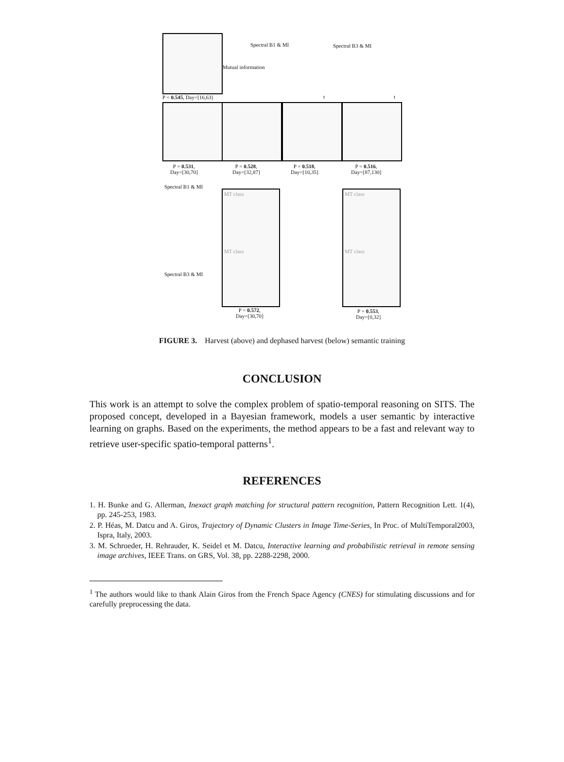P = 0.545, Day=[16,63]
Spectral B1 & MI
Mutual information
Spectral B3 & MI
t t
P = 0.531,
Day=[30,70]
P = 0.528,
Day=[32,87]
P = 0.518,
Day=[10,35]
P = 0.516,
Day=[87,130]
Spectral B1 & MI
MT class
MT class
MT class
MT class
Spectral B3 & MI
P = 0.572,
Day=[30,70]
P = 0.553,
Day=[0,32]
FIGURE 3. Harvest (above) and dephased harvest (below) semantic training
CONCLUSION
This work is an attempt to solve the complex problem of spatio-temporal reasoning on SITS. The proposed concept, developed in a Bayesian framework, models a user semantic by interactive learning on graphs. Based on the experiments, the method appears to be a fast and relevant way to retrieve user-specific spatio-temporal patterns<sup>1</sup>.
REFERENCES
1. H. Bunke and G. Allerman, Inexact graph matching for structural pattern recognition, Pattern Recognition Lett. 1(4), pp. 245-253, 1983.
2. P. Héas, M. Datcu and A. Giros, Trajectory of Dynamic Clusters in Image Time-Series, In Proc. of MultiTemporal2003, Ispra, Italy, 2003.
3. M. Schroeder, H. Rehrauder, K. Seidel et M. Datcu, Interactive learning and probabilistic retrieval in remote sensing image archives, IEEE Trans. on GRS, Vol. 38, pp. 2288-2298, 2000.
<sup>1</sup> The authors would like to thank Alain Giros from the French Space Agency (CNES) for stimulating discussions and for carefully preprocessing the data.